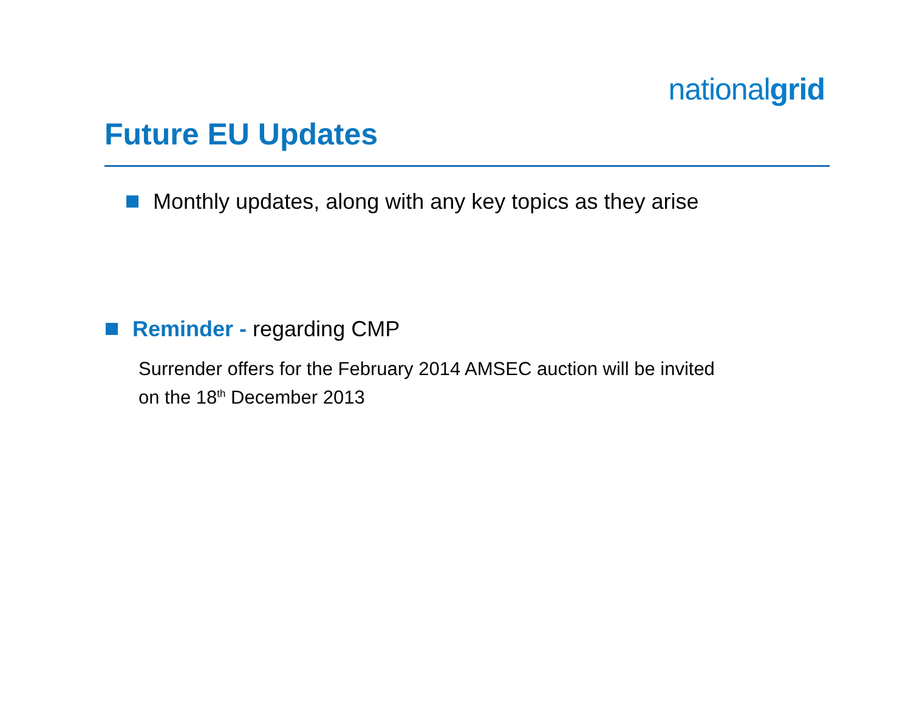nationalgrid
Future EU Updates
Monthly updates, along with any key topics as they arise
Reminder - regarding CMP
Surrender offers for the February 2014 AMSEC auction will be invited
on the 18<sup>th</sup> December 2013